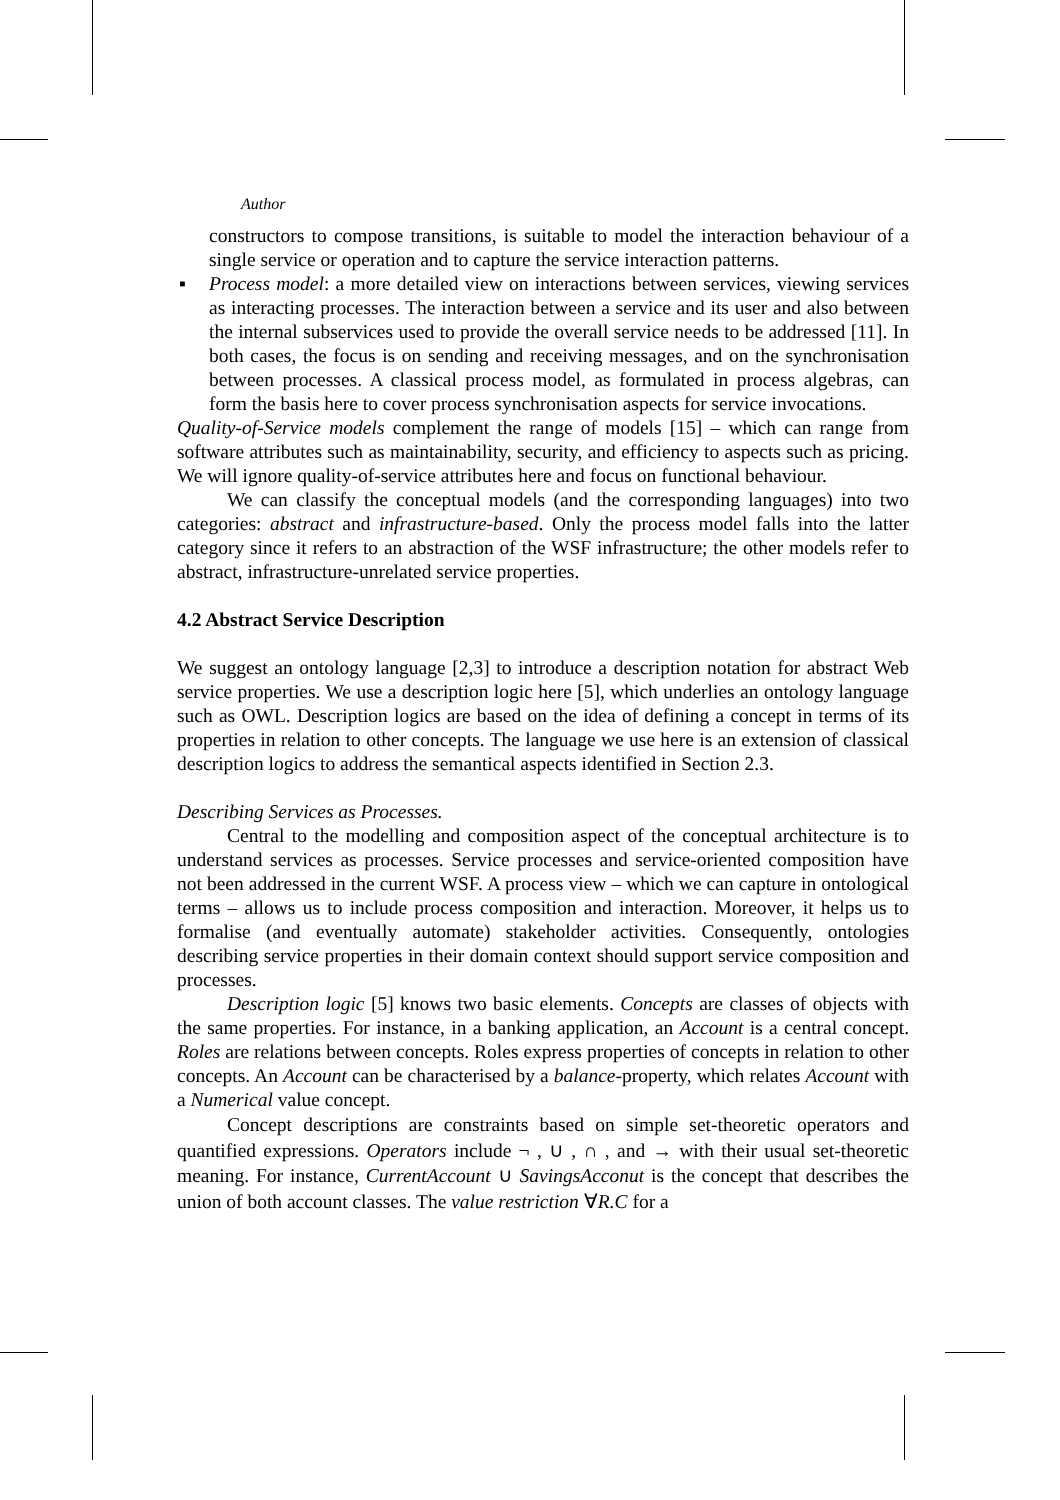Author
constructors to compose transitions, is suitable to model the interaction behaviour of a single service or operation and to capture the service interaction patterns.
▪ Process model: a more detailed view on interactions between services, viewing services as interacting processes. The interaction between a service and its user and also between the internal subservices used to provide the overall service needs to be addressed [11]. In both cases, the focus is on sending and receiving messages, and on the synchronisation between processes. A classical process model, as formulated in process algebras, can form the basis here to cover process synchronisation aspects for service invocations.
Quality-of-Service models complement the range of models [15] – which can range from software attributes such as maintainability, security, and efficiency to aspects such as pricing. We will ignore quality-of-service attributes here and focus on functional behaviour.
We can classify the conceptual models (and the corresponding languages) into two categories: abstract and infrastructure-based. Only the process model falls into the latter category since it refers to an abstraction of the WSF infrastructure; the other models refer to abstract, infrastructure-unrelated service properties.
4.2 Abstract Service Description
We suggest an ontology language [2,3] to introduce a description notation for abstract Web service properties. We use a description logic here [5], which underlies an ontology language such as OWL. Description logics are based on the idea of defining a concept in terms of its properties in relation to other concepts. The language we use here is an extension of classical description logics to address the semantical aspects identified in Section 2.3.
Describing Services as Processes.
Central to the modelling and composition aspect of the conceptual architecture is to understand services as processes. Service processes and service-oriented composition have not been addressed in the current WSF. A process view – which we can capture in ontological terms – allows us to include process composition and interaction. Moreover, it helps us to formalise (and eventually automate) stakeholder activities. Consequently, ontologies describing service properties in their domain context should support service composition and processes.
Description logic [5] knows two basic elements. Concepts are classes of objects with the same properties. For instance, in a banking application, an Account is a central concept. Roles are relations between concepts. Roles express properties of concepts in relation to other concepts. An Account can be characterised by a balance-property, which relates Account with a Numerical value concept.
Concept descriptions are constraints based on simple set-theoretic operators and quantified expressions. Operators include ¬ , ∪ , ∩ , and → with their usual set-theoretic meaning. For instance, CurrentAccount ∪ SavingsAcconut is the concept that describes the union of both account classes. The value restriction ∀R.C for a